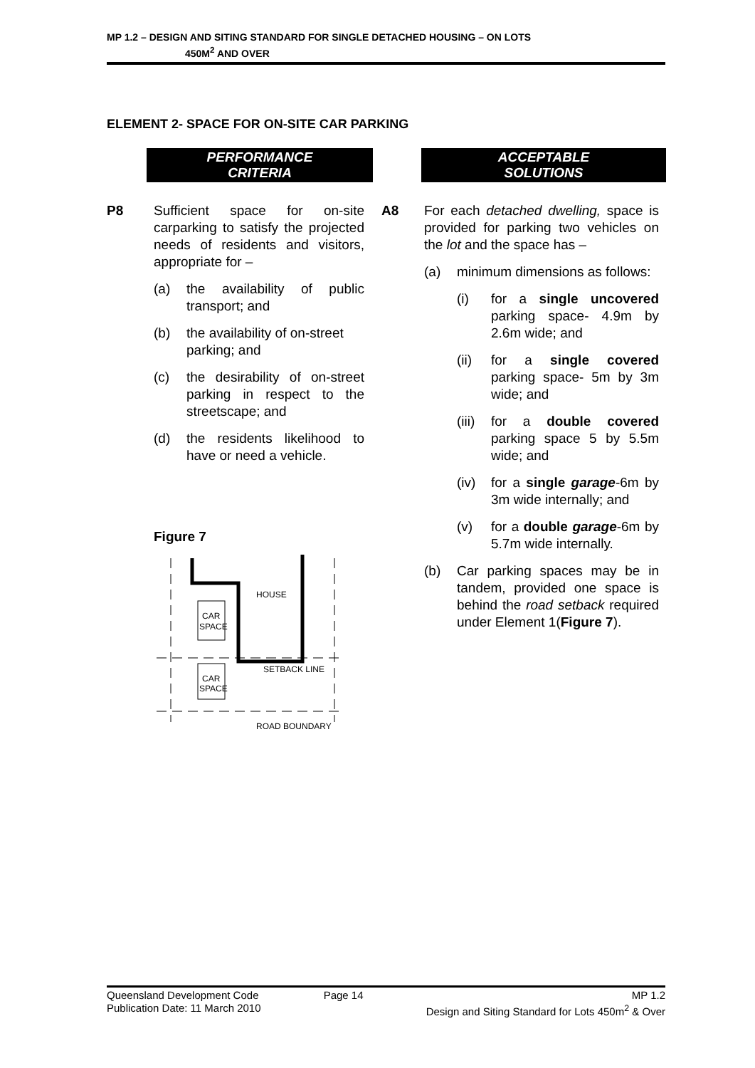MP 1.2 – DESIGN AND SITING STANDARD FOR SINGLE DETACHED HOUSING – ON LOTS
450M<sup>2</sup> AND OVER
ELEMENT 2- SPACE FOR ON-SITE CAR PARKING
PERFORMANCE
CRITERIA
P8 Sufficient space for on-site carparking to satisfy the projected needs of residents and visitors, appropriate for –
(a) the availability of public transport; and
(b) the availability of on-street parking; and
(c) the desirability of on-street parking in respect to the streetscape; and
(d) the residents likelihood to have or need a vehicle.
Figure 7
HOUSE
CAR
SPACE
SETBACK LINE
CAR
SPACE
ROAD BOUNDARY
ACCEPTABLE
SOLUTIONS
A8 For each detached dwelling, space is provided for parking two vehicles on the lot and the space has –
(a) minimum dimensions as follows:
(i) for a single uncovered parking space- 4.9m by 2.6m wide; and
(ii) for a single covered parking space- 5m by 3m wide; and
(iii)
for a double covered parking space 5 by 5.5m wide; and
(iv) for a single garage-6m by 3m wide internally; and
(v) for a double garage-6m by 5.7m wide internally.
(b) Car parking spaces may be in tandem, provided one space is behind the road setback required under Element 1(Figure 7).
Queensland Development Code
Publication Date: 11 March 2010
Page 14 MP 1.2
Design and Siting Standard for Lots 450m<sup>2</sup> & Over